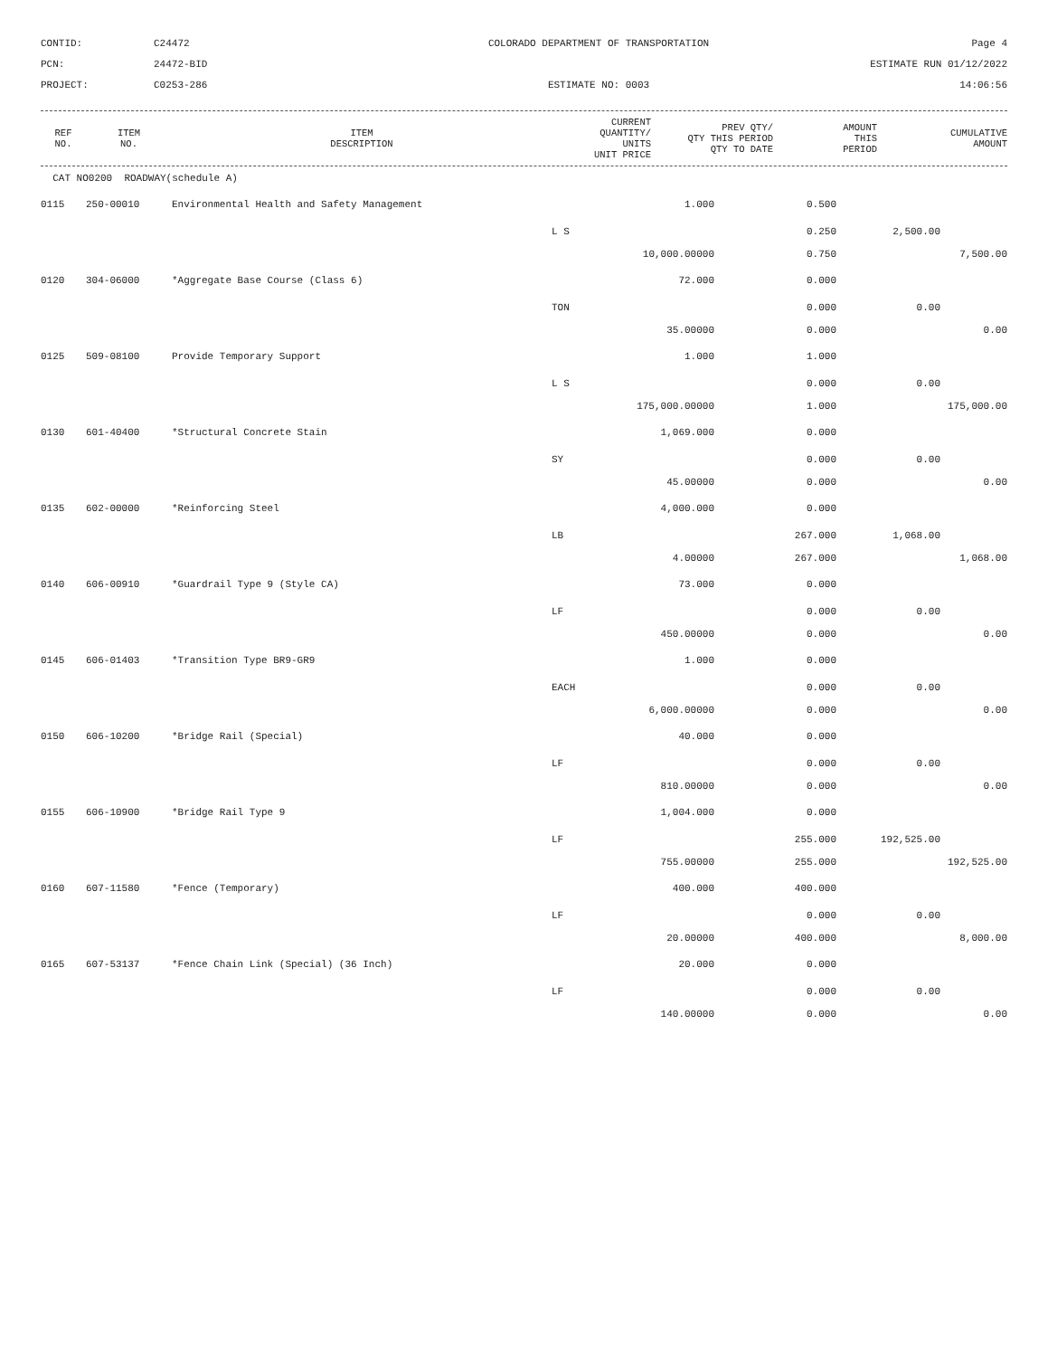CONTID:
C24472
COLORADO DEPARTMENT OF TRANSPORTATION
Page 4
PCN:
24472-BID
ESTIMATE RUN 01/12/2022
PROJECT:
C0253-286
ESTIMATE NO: 0003
14:06:56
| REF NO. | ITEM NO. | ITEM DESCRIPTION | CURRENT QUANTITY/ UNITS UNIT PRICE | PREV QTY/ QTY THIS PERIOD QTY TO DATE | AMOUNT THIS PERIOD | CUMULATIVE AMOUNT |
| --- | --- | --- | --- | --- | --- | --- |
| CAT NO0200 ROADWAY(schedule A) | | | | | | |
| 0115 | 250-00010 | Environmental Health and Safety Management | 1.000 | 0.500 | | |
| | | | L S | 0.250 | 2,500.00 | |
| | | | 10,000.00000 | 0.750 | | 7,500.00 |
| 0120 | 304-06000 | *Aggregate Base Course (Class 6) | 72.000 | 0.000 | | |
| | | | TON | 0.000 | 0.00 | |
| | | | 35.00000 | 0.000 | | 0.00 |
| 0125 | 509-08100 | Provide Temporary Support | 1.000 | 1.000 | | |
| | | | L S | 0.000 | 0.00 | |
| | | | 175,000.00000 | 1.000 | | 175,000.00 |
| 0130 | 601-40400 | *Structural Concrete Stain | 1,069.000 | 0.000 | | |
| | | | SY | 0.000 | 0.00 | |
| | | | 45.00000 | 0.000 | | 0.00 |
| 0135 | 602-00000 | *Reinforcing Steel | 4,000.000 | 0.000 | | |
| | | | LB | 267.000 | 1,068.00 | |
| | | | 4.00000 | 267.000 | | 1,068.00 |
| 0140 | 606-00910 | *Guardrail Type 9 (Style CA) | 73.000 | 0.000 | | |
| | | | LF | 0.000 | 0.00 | |
| | | | 450.00000 | 0.000 | | 0.00 |
| 0145 | 606-01403 | *Transition Type BR9-GR9 | 1.000 | 0.000 | | |
| | | | EACH | 0.000 | 0.00 | |
| | | | 6,000.00000 | 0.000 | | 0.00 |
| 0150 | 606-10200 | *Bridge Rail (Special) | 40.000 | 0.000 | | |
| | | | LF | 0.000 | 0.00 | |
| | | | 810.00000 | 0.000 | | 0.00 |
| 0155 | 606-10900 | *Bridge Rail Type 9 | 1,004.000 | 0.000 | | |
| | | | LF | 255.000 | 192,525.00 | |
| | | | 755.00000 | 255.000 | | 192,525.00 |
| 0160 | 607-11580 | *Fence (Temporary) | 400.000 | 400.000 | | |
| | | | LF | 0.000 | 0.00 | |
| | | | 20.00000 | 400.000 | | 8,000.00 |
| 0165 | 607-53137 | *Fence Chain Link (Special) (36 Inch) | 20.000 | 0.000 | | |
| | | | LF | 0.000 | 0.00 | |
| | | | 140.00000 | 0.000 | | 0.00 |